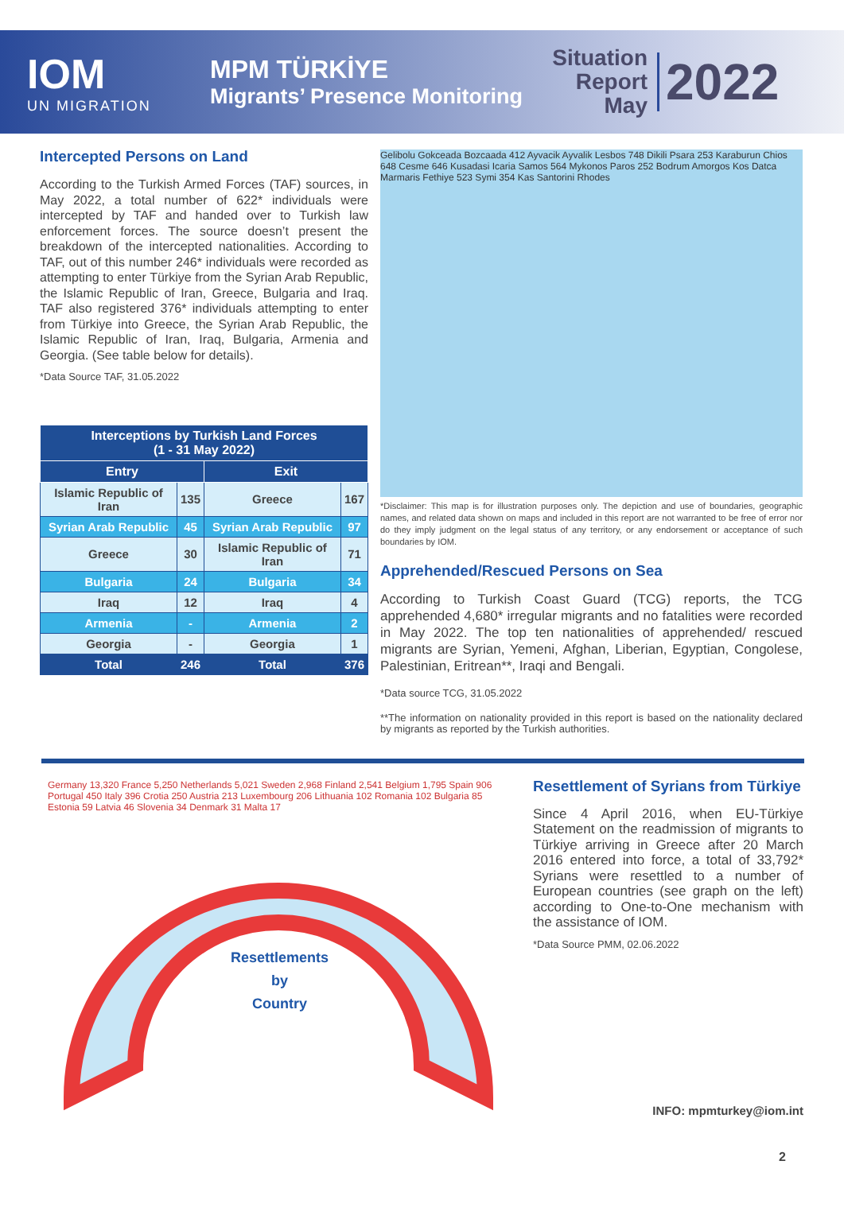IOM
UN MIGRATION
MPM TÜRKİYE
Migrants’ Presence Monitoring
Situation
Report
May
2022
Intercepted Persons on Land
According to the Turkish Armed Forces (TAF) sources, in May 2022, a total number of 622* individuals were intercepted by TAF and handed over to Turkish law enforcement forces. The source doesn’t present the breakdown of the intercepted nationalities. According to TAF, out of this number 246* individuals were recorded as attempting to enter Türkiye from the Syrian Arab Republic, the Islamic Republic of Iran, Greece, Bulgaria and Iraq. TAF also registered 376* individuals attempting to enter from Türkiye into Greece, the Syrian Arab Republic, the Islamic Republic of Iran, Iraq, Bulgaria, Armenia and Georgia. (See table below for details).
*Data Source TAF, 31.05.2022
| Interceptions by Turkish Land Forces (1 - 31 May 2022) | | | |
| --- | --- | --- | --- |
| Entry | | Exit | |
| Islamic Republic of Iran | 135 | Greece | 167 |
| Syrian Arab Republic | 45 | Syrian Arab Republic | 97 |
| Greece | 30 | Islamic Republic of Iran | 71 |
| Bulgaria | 24 | Bulgaria | 34 |
| Iraq | 12 | Iraq | 4 |
| Armenia | - | Armenia | 2 |
| Georgia | - | Georgia | 1 |
| Total | 246 | Total | 376 |
Gelibolu Gokceada Bozcaada 412 Ayvacik Ayvalik Lesbos 748 Dikili Psara 253 Karaburun Chios 648 Cesme 646 Kusadasi Icaria Samos 564 Mykonos Paros 252 Bodrum Amorgos Kos Datca Marmaris Fethiye 523 Symi 354 Kas Santorini Rhodes
*Disclaimer: This map is for illustration purposes only. The depiction and use of boundaries, geographic names, and related data shown on maps and included in this report are not warranted to be free of error nor do they imply judgment on the legal status of any territory, or any endorsement or acceptance of such boundaries by IOM.
Apprehended/Rescued Persons on Sea
According to Turkish Coast Guard (TCG) reports, the TCG apprehended 4,680* irregular migrants and no fatalities were recorded in May 2022. The top ten nationalities of apprehended/ rescued migrants are Syrian, Yemeni, Afghan, Liberian, Egyptian, Congolese, Palestinian, Eritrean**, Iraqi and Bengali.
*Data source TCG, 31.05.2022
**The information on nationality provided in this report is based on the nationality declared by migrants as reported by the Turkish authorities.
Germany 13,320 France 5,250 Netherlands 5,021 Sweden 2,968 Finland 2,541 Belgium 1,795 Spain 906 Portugal 450 Italy 396 Crotia 250 Austria 213 Luxembourg 206 Lithuania 102 Romania 102 Bulgaria 85 Estonia 59 Latvia 46 Slovenia 34 Denmark 31 Malta 17
Resettlements
by
Country
Resettlement of Syrians from Türkiye
Since 4 April 2016, when EU-Türkiye Statement on the readmission of migrants to Türkiye arriving in Greece after 20 March 2016 entered into force, a total of 33,792* Syrians were resettled to a number of European countries (see graph on the left) according to One-to-One mechanism with the assistance of IOM.
*Data Source PMM, 02.06.2022
INFO: mpmturkey@iom.int
2